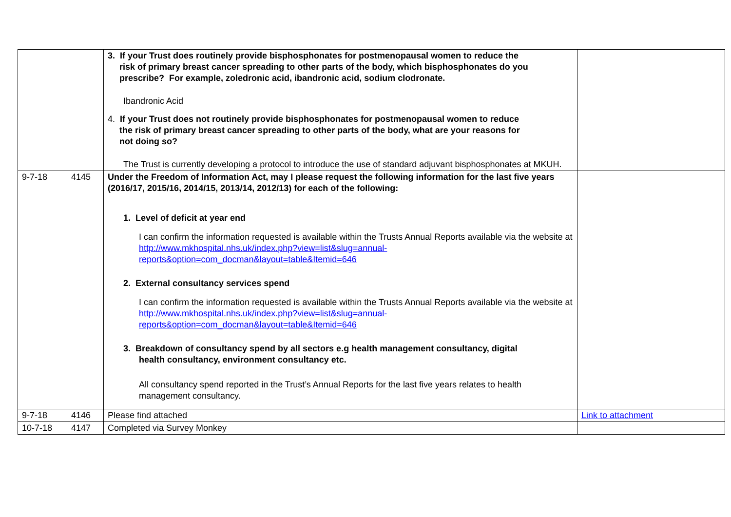| | | 3. If your Trust does routinely provide bisphosphonates for postmenopausal women to reduce the risk of primary breast cancer spreading to other parts of the body, which bisphosphonates do you prescribe? For example, zoledronic acid, ibandronic acid, sodium clodronate. Ibandronic Acid 4. If your Trust does not routinely provide bisphosphonates for postmenopausal women to reduce the risk of primary breast cancer spreading to other parts of the body, what are your reasons for not doing so? The Trust is currently developing a protocol to introduce the use of standard adjuvant bisphosphonates at MKUH. | |
| 9-7-18 | 4145 | Under the Freedom of Information Act, may I please request the following information for the last five years (2016/17, 2015/16, 2014/15, 2013/14, 2012/13) for each of the following: 1. Level of deficit at year end I can confirm the information requested is available within the Trusts Annual Reports available via the website at http://www.mkhospital.nhs.uk/index.php?view=list&slug=annual-reports&option=com_docman&layout=table&Itemid=646 2. External consultancy services spend I can confirm the information requested is available within the Trusts Annual Reports available via the website at http://www.mkhospital.nhs.uk/index.php?view=list&slug=annual-reports&option=com_docman&layout=table&Itemid=646 3. Breakdown of consultancy spend by all sectors e.g health management consultancy, digital health consultancy, environment consultancy etc. All consultancy spend reported in the Trust’s Annual Reports for the last five years relates to health management consultancy. | |
| 9-7-18 | 4146 | Please find attached | Link to attachment |
| 10-7-18 | 4147 | Completed via Survey Monkey | |